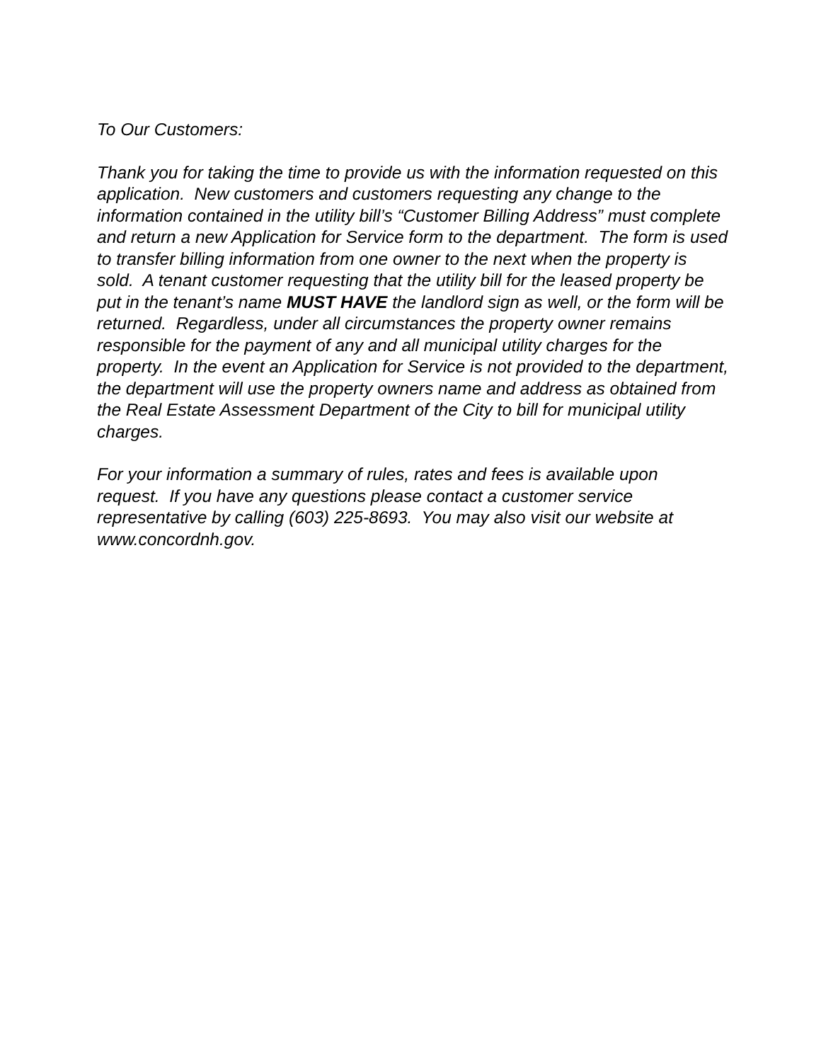To Our Customers:
Thank you for taking the time to provide us with the information requested on this application. New customers and customers requesting any change to the information contained in the utility bill’s “Customer Billing Address” must complete and return a new Application for Service form to the department. The form is used to transfer billing information from one owner to the next when the property is sold. A tenant customer requesting that the utility bill for the leased property be put in the tenant’s name MUST HAVE the landlord sign as well, or the form will be returned. Regardless, under all circumstances the property owner remains responsible for the payment of any and all municipal utility charges for the property. In the event an Application for Service is not provided to the department, the department will use the property owners name and address as obtained from the Real Estate Assessment Department of the City to bill for municipal utility charges.
For your information a summary of rules, rates and fees is available upon request. If you have any questions please contact a customer service representative by calling (603) 225-8693. You may also visit our website at www.concordnh.gov.